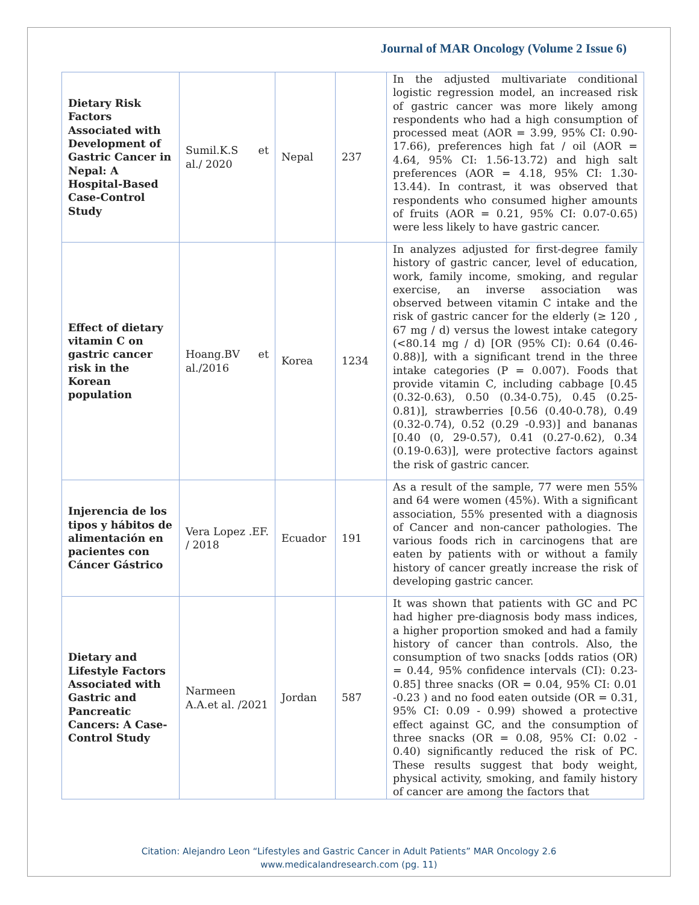Journal of MAR Oncology (Volume 2 Issue 6)
| Dietary Risk Factors Associated with Development of Gastric Cancer in Nepal: A Hospital-Based Case-Control Study | Sumil.K.S et al./ 2020 | Nepal | 237 | In the adjusted multivariate conditional logistic regression model, an increased risk of gastric cancer was more likely among respondents who had a high consumption of processed meat (AOR = 3.99, 95% CI: 0.90-17.66), preferences high fat / oil (AOR = 4.64, 95% CI: 1.56-13.72) and high salt preferences (AOR = 4.18, 95% CI: 1.30-13.44). In contrast, it was observed that respondents who consumed higher amounts of fruits (AOR = 0.21, 95% CI: 0.07-0.65) were less likely to have gastric cancer. |
| Effect of dietary vitamin C on gastric cancer risk in the Korean population | Hoang.BV et al./2016 | Korea | 1234 | In analyzes adjusted for first-degree family history of gastric cancer, level of education, work, family income, smoking, and regular exercise, an inverse association was observed between vitamin C intake and the risk of gastric cancer for the elderly (≥ 120 , 67 mg / d) versus the lowest intake category (<80.14 mg / d) [OR (95% CI): 0.64 (0.46-0.88)], with a significant trend in the three intake categories (P = 0.007). Foods that provide vitamin C, including cabbage [0.45 (0.32-0.63), 0.50 (0.34-0.75), 0.45 (0.25-0.81)], strawberries [0.56 (0.40-0.78), 0.49 (0.32-0.74), 0.52 (0.29 -0.93)] and bananas [0.40 (0, 29-0.57), 0.41 (0.27-0.62), 0.34 (0.19-0.63)], were protective factors against the risk of gastric cancer. |
| Injerencia de los tipos y hábitos de alimentación en pacientes con Cáncer Gástrico | Vera Lopez .EF. / 2018 | Ecuador | 191 | As a result of the sample, 77 were men 55% and 64 were women (45%). With a significant association, 55% presented with a diagnosis of Cancer and non-cancer pathologies. The various foods rich in carcinogens that are eaten by patients with or without a family history of cancer greatly increase the risk of developing gastric cancer. |
| Dietary and Lifestyle Factors Associated with Gastric and Pancreatic Cancers: A Case-Control Study | Narmeen A.A.et al. /2021 | Jordan | 587 | It was shown that patients with GC and PC had higher pre-diagnosis body mass indices, a higher proportion smoked and had a family history of cancer than controls. Also, the consumption of two snacks [odds ratios (OR) = 0.44, 95% confidence intervals (CI): 0.23-0.85] three snacks (OR = 0.04, 95% CI: 0.01 -0.23 ) and no food eaten outside (OR = 0.31, 95% CI: 0.09 - 0.99) showed a protective effect against GC, and the consumption of three snacks (OR = 0.08, 95% CI: 0.02 - 0.40) significantly reduced the risk of PC. These results suggest that body weight, physical activity, smoking, and family history of cancer are among the factors that |
Citation: Alejandro Leon “Lifestyles and Gastric Cancer in Adult Patients” MAR Oncology 2.6
www.medicalandresearch.com (pg. 11)